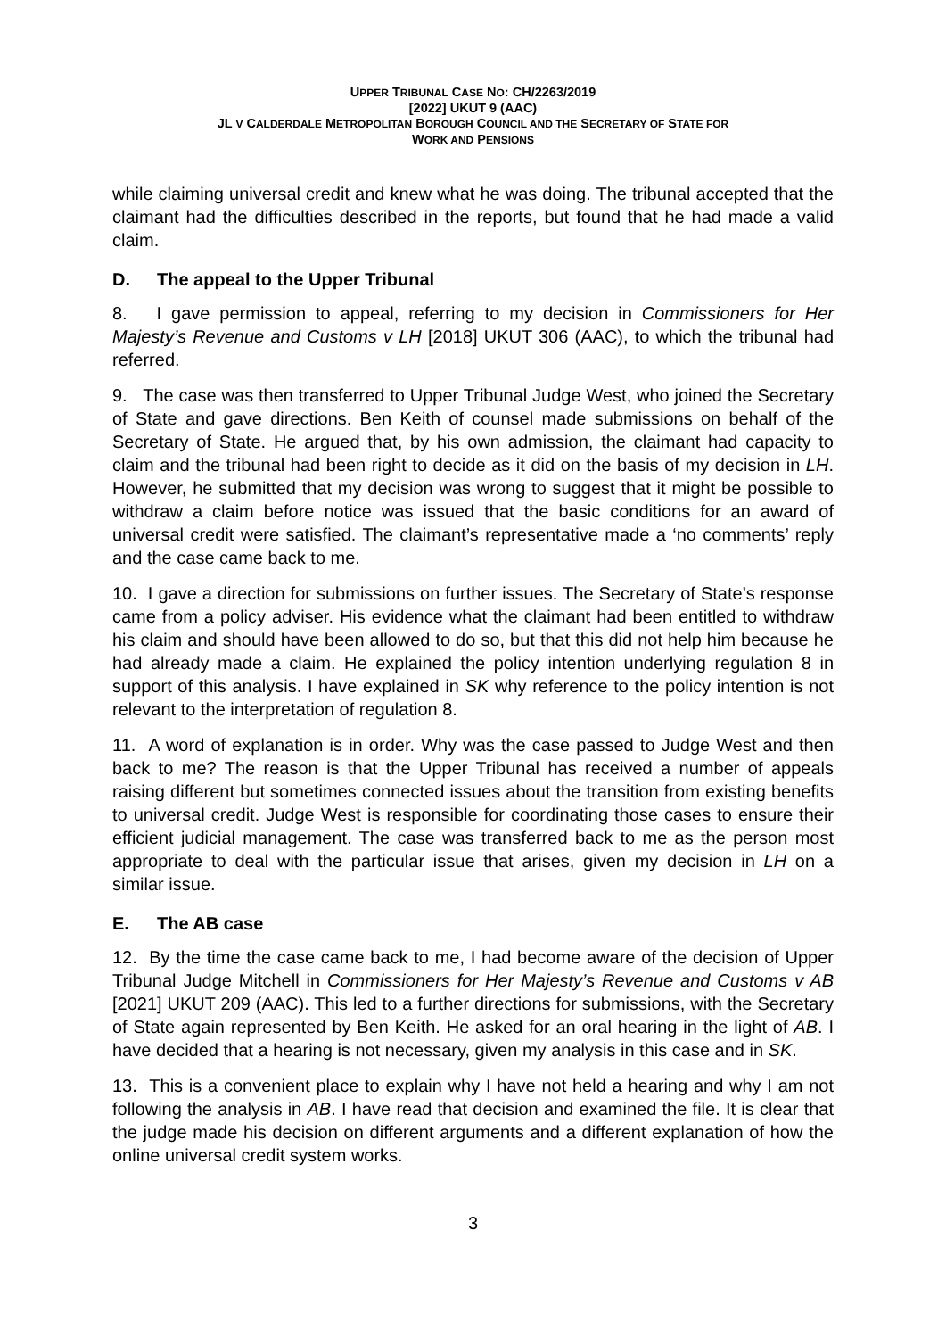UPPER TRIBUNAL CASE NO: CH/2263/2019
[2022] UKUT 9 (AAC)
JL V CALDERDALE METROPOLITAN BOROUGH COUNCIL AND THE SECRETARY OF STATE FOR
WORK AND PENSIONS
while claiming universal credit and knew what he was doing. The tribunal accepted that the claimant had the difficulties described in the reports, but found that he had made a valid claim.
D. The appeal to the Upper Tribunal
8. I gave permission to appeal, referring to my decision in Commissioners for Her Majesty’s Revenue and Customs v LH [2018] UKUT 306 (AAC), to which the tribunal had referred.
9. The case was then transferred to Upper Tribunal Judge West, who joined the Secretary of State and gave directions. Ben Keith of counsel made submissions on behalf of the Secretary of State. He argued that, by his own admission, the claimant had capacity to claim and the tribunal had been right to decide as it did on the basis of my decision in LH. However, he submitted that my decision was wrong to suggest that it might be possible to withdraw a claim before notice was issued that the basic conditions for an award of universal credit were satisfied. The claimant’s representative made a ‘no comments’ reply and the case came back to me.
10. I gave a direction for submissions on further issues. The Secretary of State’s response came from a policy adviser. His evidence what the claimant had been entitled to withdraw his claim and should have been allowed to do so, but that this did not help him because he had already made a claim. He explained the policy intention underlying regulation 8 in support of this analysis. I have explained in SK why reference to the policy intention is not relevant to the interpretation of regulation 8.
11. A word of explanation is in order. Why was the case passed to Judge West and then back to me? The reason is that the Upper Tribunal has received a number of appeals raising different but sometimes connected issues about the transition from existing benefits to universal credit. Judge West is responsible for coordinating those cases to ensure their efficient judicial management. The case was transferred back to me as the person most appropriate to deal with the particular issue that arises, given my decision in LH on a similar issue.
E. The AB case
12. By the time the case came back to me, I had become aware of the decision of Upper Tribunal Judge Mitchell in Commissioners for Her Majesty’s Revenue and Customs v AB [2021] UKUT 209 (AAC). This led to a further directions for submissions, with the Secretary of State again represented by Ben Keith. He asked for an oral hearing in the light of AB. I have decided that a hearing is not necessary, given my analysis in this case and in SK.
13. This is a convenient place to explain why I have not held a hearing and why I am not following the analysis in AB. I have read that decision and examined the file. It is clear that the judge made his decision on different arguments and a different explanation of how the online universal credit system works.
3